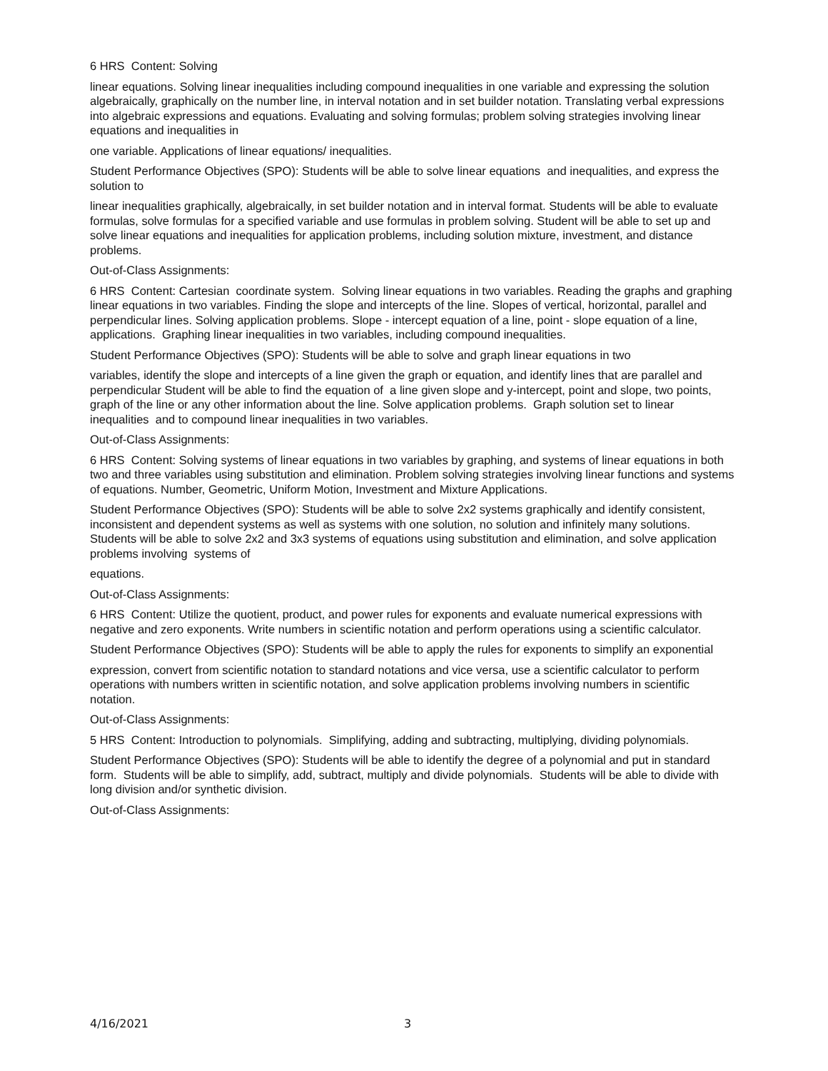6 HRS Content: Solving
linear equations. Solving linear inequalities including compound inequalities in one variable and expressing the solution algebraically, graphically on the number line, in interval notation and in set builder notation. Translating verbal expressions into algebraic expressions and equations. Evaluating and solving formulas; problem solving strategies involving linear equations and inequalities in
one variable. Applications of linear equations/ inequalities.
Student Performance Objectives (SPO): Students will be able to solve linear equations and inequalities, and express the solution to
linear inequalities graphically, algebraically, in set builder notation and in interval format. Students will be able to evaluate formulas, solve formulas for a specified variable and use formulas in problem solving. Student will be able to set up and solve linear equations and inequalities for application problems, including solution mixture, investment, and distance problems.
Out-of-Class Assignments:
6 HRS Content: Cartesian coordinate system. Solving linear equations in two variables. Reading the graphs and graphing linear equations in two variables. Finding the slope and intercepts of the line. Slopes of vertical, horizontal, parallel and perpendicular lines. Solving application problems. Slope - intercept equation of a line, point - slope equation of a line, applications. Graphing linear inequalities in two variables, including compound inequalities.
Student Performance Objectives (SPO): Students will be able to solve and graph linear equations in two
variables, identify the slope and intercepts of a line given the graph or equation, and identify lines that are parallel and perpendicular Student will be able to find the equation of a line given slope and y-intercept, point and slope, two points, graph of the line or any other information about the line. Solve application problems. Graph solution set to linear inequalities and to compound linear inequalities in two variables.
Out-of-Class Assignments:
6 HRS Content: Solving systems of linear equations in two variables by graphing, and systems of linear equations in both two and three variables using substitution and elimination. Problem solving strategies involving linear functions and systems of equations. Number, Geometric, Uniform Motion, Investment and Mixture Applications.
Student Performance Objectives (SPO): Students will be able to solve 2x2 systems graphically and identify consistent, inconsistent and dependent systems as well as systems with one solution, no solution and infinitely many solutions. Students will be able to solve 2x2 and 3x3 systems of equations using substitution and elimination, and solve application problems involving systems of
equations.
Out-of-Class Assignments:
6 HRS Content: Utilize the quotient, product, and power rules for exponents and evaluate numerical expressions with negative and zero exponents. Write numbers in scientific notation and perform operations using a scientific calculator.
Student Performance Objectives (SPO): Students will be able to apply the rules for exponents to simplify an exponential
expression, convert from scientific notation to standard notations and vice versa, use a scientific calculator to perform operations with numbers written in scientific notation, and solve application problems involving numbers in scientific notation.
Out-of-Class Assignments:
5 HRS Content: Introduction to polynomials. Simplifying, adding and subtracting, multiplying, dividing polynomials.
Student Performance Objectives (SPO): Students will be able to identify the degree of a polynomial and put in standard form. Students will be able to simplify, add, subtract, multiply and divide polynomials. Students will be able to divide with long division and/or synthetic division.
Out-of-Class Assignments:
4/16/2021 3